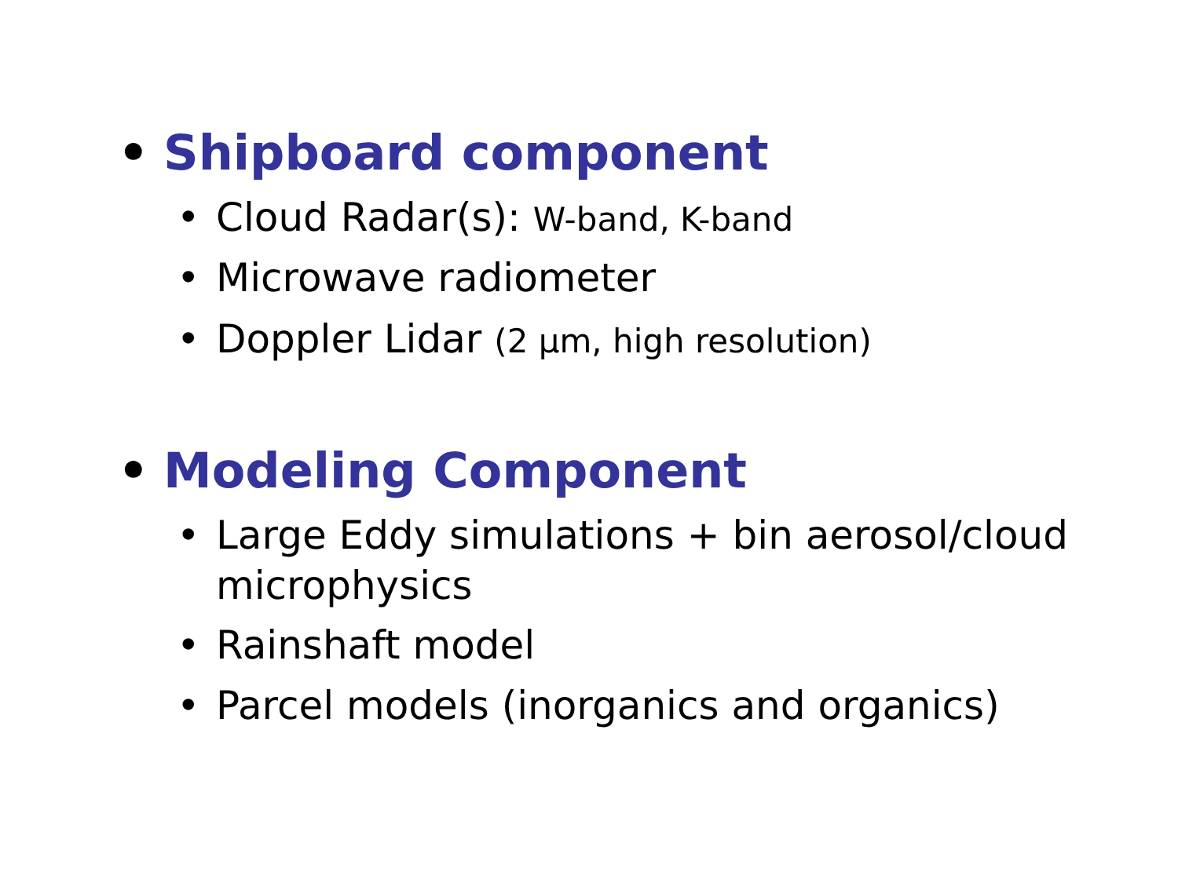• Shipboard component
• Cloud Radar(s): W-band, K-band
• Microwave radiometer
• Doppler Lidar (2 μm, high resolution)
• Modeling Component
• Large Eddy simulations + bin aerosol/cloud microphysics
• Rainshaft model
• Parcel models (inorganics and organics)